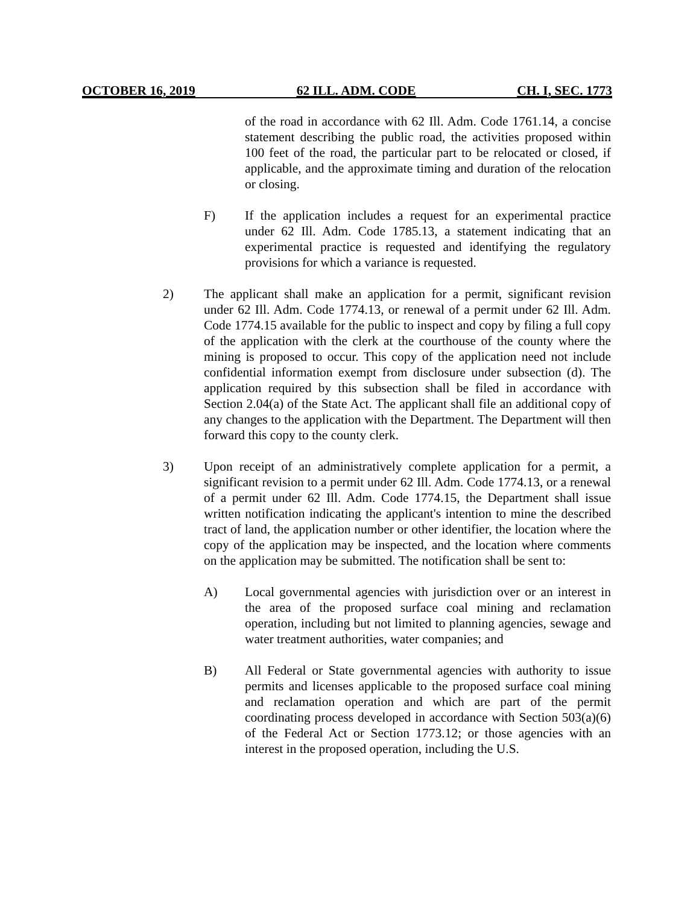OCTOBER 16, 2019 62 ILL. ADM. CODE CH. I, SEC. 1773
of the road in accordance with 62 Ill. Adm. Code 1761.14, a concise statement describing the public road, the activities proposed within 100 feet of the road, the particular part to be relocated or closed, if applicable, and the approximate timing and duration of the relocation or closing.
F) If the application includes a request for an experimental practice under 62 Ill. Adm. Code 1785.13, a statement indicating that an experimental practice is requested and identifying the regulatory provisions for which a variance is requested.
2) The applicant shall make an application for a permit, significant revision under 62 Ill. Adm. Code 1774.13, or renewal of a permit under 62 Ill. Adm. Code 1774.15 available for the public to inspect and copy by filing a full copy of the application with the clerk at the courthouse of the county where the mining is proposed to occur. This copy of the application need not include confidential information exempt from disclosure under subsection (d). The application required by this subsection shall be filed in accordance with Section 2.04(a) of the State Act. The applicant shall file an additional copy of any changes to the application with the Department. The Department will then forward this copy to the county clerk.
3) Upon receipt of an administratively complete application for a permit, a significant revision to a permit under 62 Ill. Adm. Code 1774.13, or a renewal of a permit under 62 Ill. Adm. Code 1774.15, the Department shall issue written notification indicating the applicant's intention to mine the described tract of land, the application number or other identifier, the location where the copy of the application may be inspected, and the location where comments on the application may be submitted. The notification shall be sent to:
A) Local governmental agencies with jurisdiction over or an interest in the area of the proposed surface coal mining and reclamation operation, including but not limited to planning agencies, sewage and water treatment authorities, water companies; and
B) All Federal or State governmental agencies with authority to issue permits and licenses applicable to the proposed surface coal mining and reclamation operation and which are part of the permit coordinating process developed in accordance with Section 503(a)(6) of the Federal Act or Section 1773.12; or those agencies with an interest in the proposed operation, including the U.S.